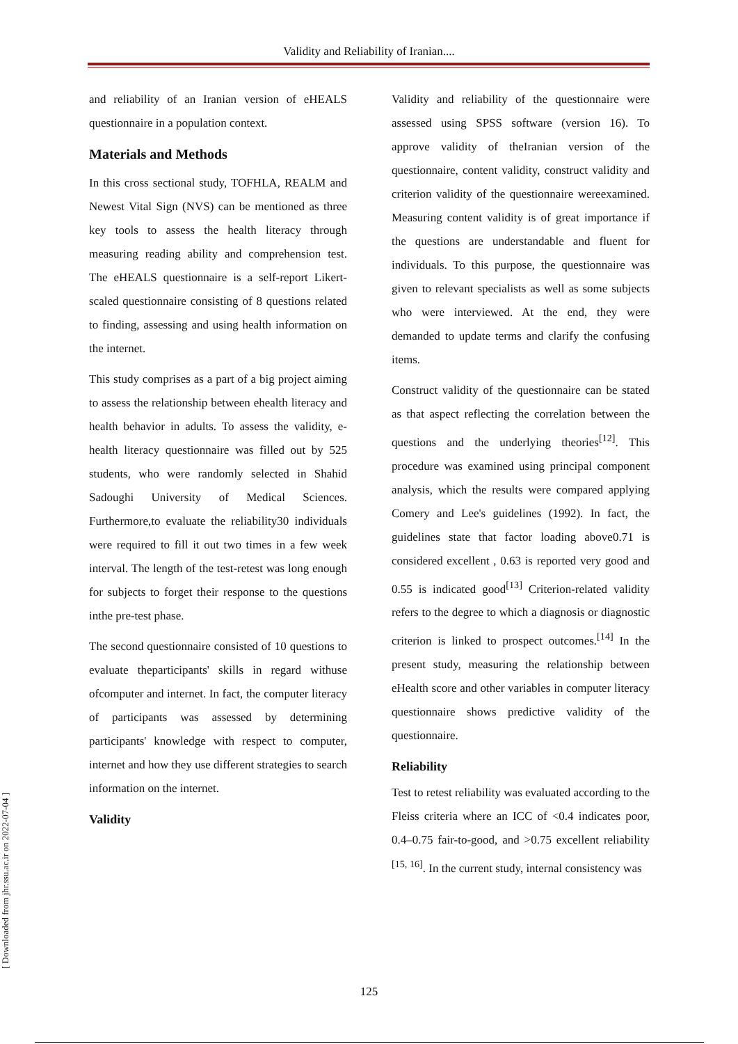Validity and Reliability of Iranian....
and reliability of an Iranian version of eHEALS questionnaire in a population context.
Materials and Methods
In this cross sectional study, TOFHLA, REALM and Newest Vital Sign (NVS) can be mentioned as three key tools to assess the health literacy through measuring reading ability and comprehension test. The eHEALS questionnaire is a self-report Likert-scaled questionnaire consisting of 8 questions related to finding, assessing and using health information on the internet.
This study comprises as a part of a big project aiming to assess the relationship between ehealth literacy and health behavior in adults. To assess the validity, e-health literacy questionnaire was filled out by 525 students, who were randomly selected in Shahid Sadoughi University of Medical Sciences. Furthermore,to evaluate the reliability30 individuals were required to fill it out two times in a few week interval. The length of the test-retest was long enough for subjects to forget their response to the questions inthe pre-test phase.
The second questionnaire consisted of 10 questions to evaluate theparticipants' skills in regard withuse ofcomputer and internet. In fact, the computer literacy of participants was assessed by determining participants' knowledge with respect to computer, internet and how they use different strategies to search information on the internet.
Validity
Validity and reliability of the questionnaire were assessed using SPSS software (version 16). To approve validity of theIranian version of the questionnaire, content validity, construct validity and criterion validity of the questionnaire wereexamined. Measuring content validity is of great importance if the questions are understandable and fluent for individuals. To this purpose, the questionnaire was given to relevant specialists as well as some subjects who were interviewed. At the end, they were demanded to update terms and clarify the confusing items.
Construct validity of the questionnaire can be stated as that aspect reflecting the correlation between the questions and the underlying theories<sup>[12]</sup>. This procedure was examined using principal component analysis, which the results were compared applying Comery and Lee's guidelines (1992). In fact, the guidelines state that factor loading above0.71 is considered excellent , 0.63 is reported very good and 0.55 is indicated good<sup>[13]</sup> Criterion-related validity refers to the degree to which a diagnosis or diagnostic criterion is linked to prospect outcomes.<sup>[14]</sup> In the present study, measuring the relationship between eHealth score and other variables in computer literacy questionnaire shows predictive validity of the questionnaire.
Reliability
Test to retest reliability was evaluated according to the Fleiss criteria where an ICC of <0.4 indicates poor, 0.4–0.75 fair-to-good, and >0.75 excellent reliability <sup>[15, 16]</sup>. In the current study, internal consistency was
[ Downloaded from jhr.ssu.ac.ir on 2022-07-04 ]
125